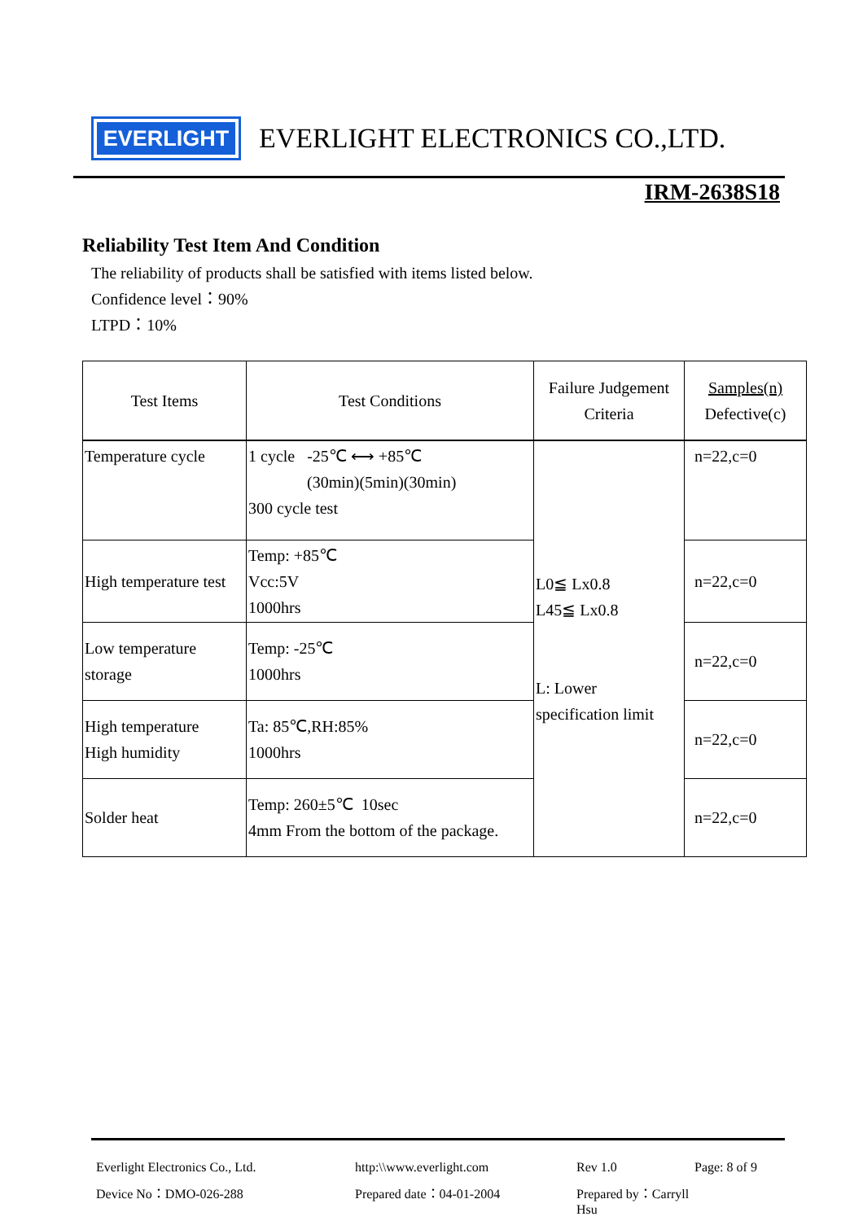EVERLIGHT
EVERLIGHT ELECTRONICS CO.,LTD.
IRM-2638S18
Reliability Test Item And Condition
The reliability of products shall be satisfied with items listed below.
Confidence level：90%
LTPD：10%
| Test Items | Test Conditions | Failure Judgement Criteria | Samples(n) Defective(c) |
| --- | --- | --- | --- |
| Temperature cycle | 1 cycle -25℃ ⟷ +85℃ (30min)(5min)(30min) 300 cycle test | L0≦ Lx0.8 L45≦ Lx0.8 L: Lower specification limit | n=22,c=0 |
| High temperature test | Temp: +85℃ Vcc:5V 1000hrs | | n=22,c=0 |
| Low temperature storage | Temp: -25℃ 1000hrs | | n=22,c=0 |
| High temperature High humidity | Ta: 85℃,RH:85% 1000hrs | | n=22,c=0 |
| Solder heat | Temp: 260±5℃ 10sec 4mm From the bottom of the package. | | n=22,c=0 |
Everlight Electronics Co., Ltd. http:\\www.everlight.com Rev 1.0 Page: 8 of 9
Device No：DMO-026-288 Prepared date：04-01-2004 Prepared by：Carryll Hsu